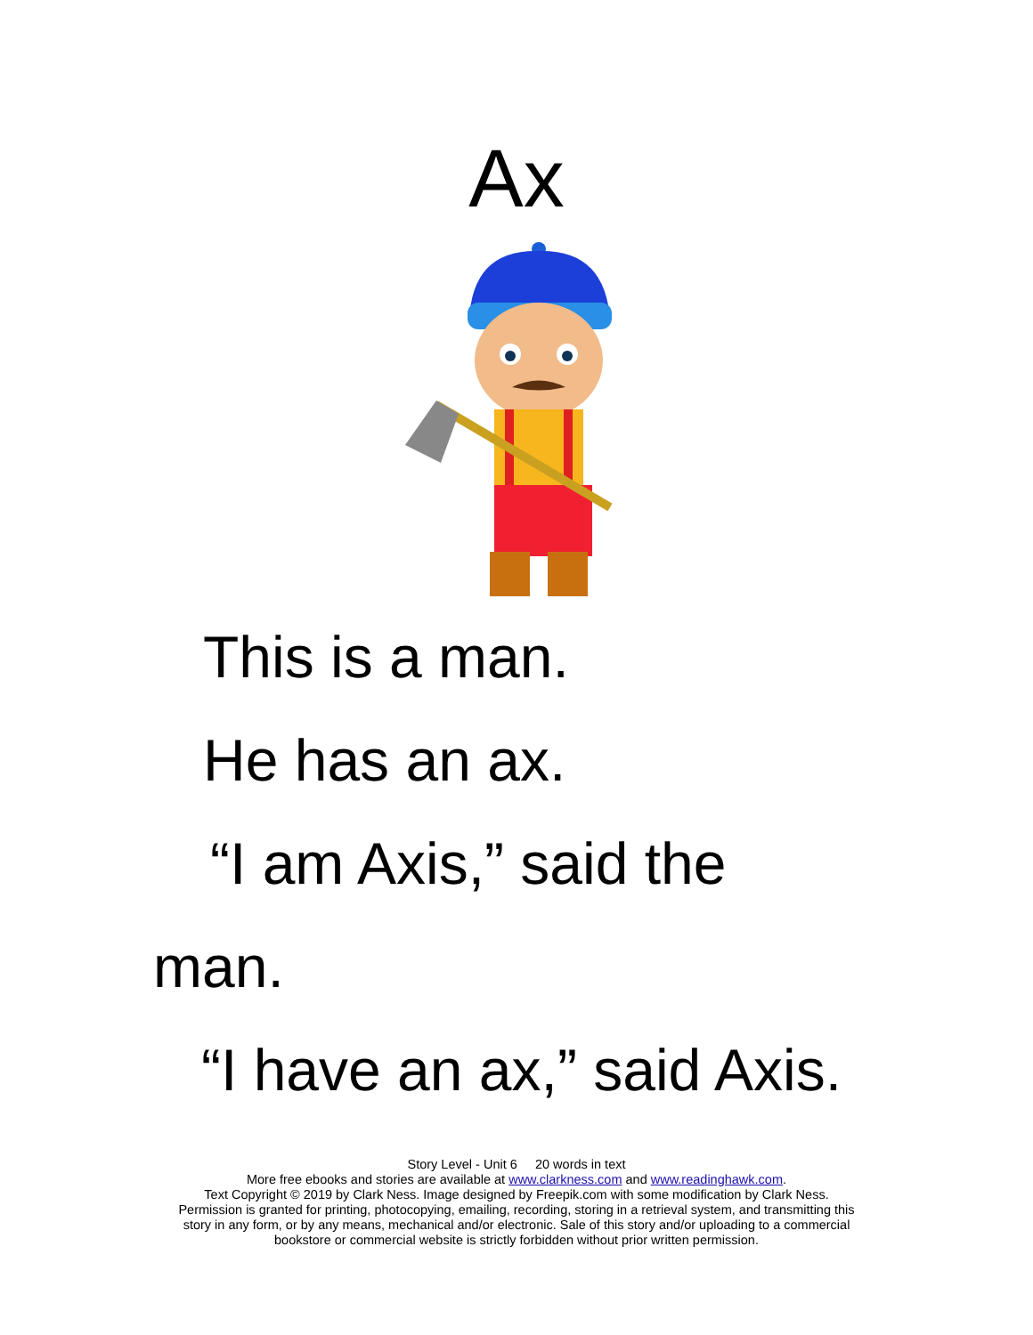Ax
This is a man.
He has an ax.
“I am Axis,” said the
man.
“I have an ax,” said Axis.
Story Level - Unit 6 20 words in text
More free ebooks and stories are available at www.clarkness.com and www.readinghawk.com.
Text Copyright © 2019 by Clark Ness. Image designed by Freepik.com with some modification by Clark Ness.
Permission is granted for printing, photocopying, emailing, recording, storing in a retrieval system, and transmitting this
story in any form, or by any means, mechanical and/or electronic. Sale of this story and/or uploading to a commercial
bookstore or commercial website is strictly forbidden without prior written permission.